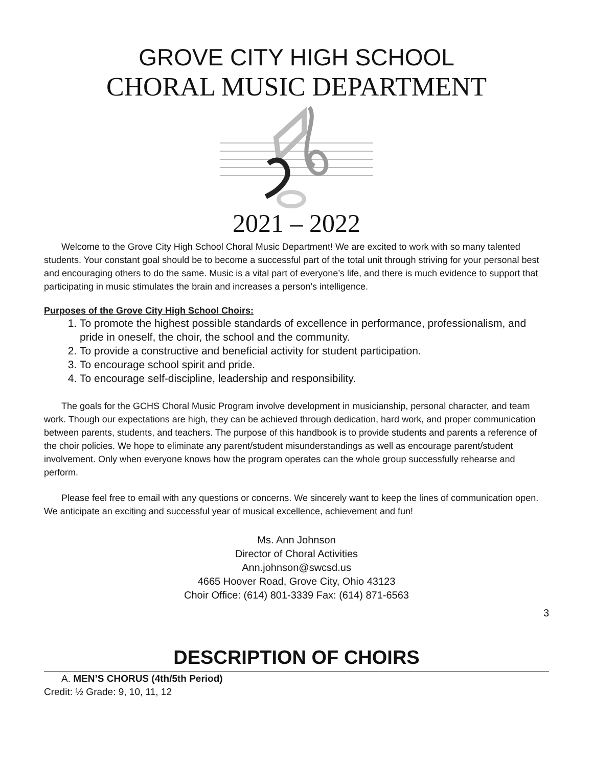GROVE CITY HIGH SCHOOL
CHORAL MUSIC DEPARTMENT
2021 – 2022
Welcome to the Grove City High School Choral Music Department! We are excited to work with so many talented students. Your constant goal should be to become a successful part of the total unit through striving for your personal best and encouraging others to do the same. Music is a vital part of everyone’s life, and there is much evidence to support that participating in music stimulates the brain and increases a person’s intelligence.
Purposes of the Grove City High School Choirs:
1. To promote the highest possible standards of excellence in performance, professionalism, and pride in oneself, the choir, the school and the community.
2. To provide a constructive and beneficial activity for student participation.
3. To encourage school spirit and pride.
4. To encourage self-discipline, leadership and responsibility.
The goals for the GCHS Choral Music Program involve development in musicianship, personal character, and team work. Though our expectations are high, they can be achieved through dedication, hard work, and proper communication between parents, students, and teachers. The purpose of this handbook is to provide students and parents a reference of the choir policies. We hope to eliminate any parent/student misunderstandings as well as encourage parent/student involvement. Only when everyone knows how the program operates can the whole group successfully rehearse and perform.
Please feel free to email with any questions or concerns. We sincerely want to keep the lines of communication open. We anticipate an exciting and successful year of musical excellence, achievement and fun!
Ms. Ann Johnson
Director of Choral Activities
Ann.johnson@swcsd.us
4665 Hoover Road, Grove City, Ohio 43123
Choir Office: (614) 801-3339 Fax: (614) 871-6563
3
DESCRIPTION OF CHOIRS
A. MEN’S CHORUS (4th/5th Period)
Credit: ½ Grade: 9, 10, 11, 12